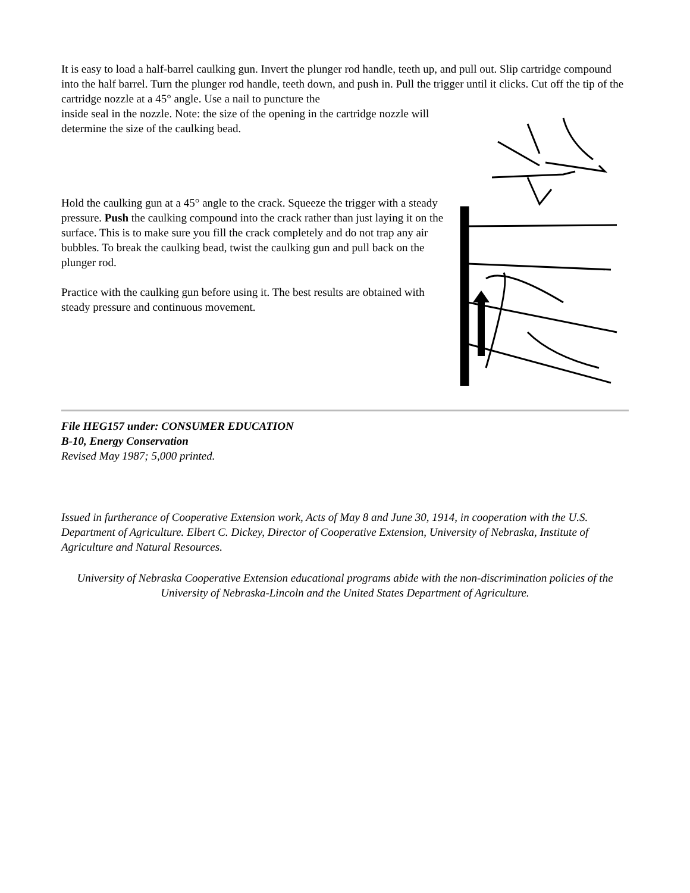It is easy to load a half-barrel caulking gun. Invert the plunger rod handle, teeth up, and pull out. Slip cartridge compound into the half barrel. Turn the plunger rod handle, teeth down, and push in. Pull the trigger until it clicks. Cut off the tip of the cartridge nozzle at a 45° angle. Use a nail to puncture the
inside seal in the nozzle. Note: the size of the opening in the cartridge nozzle will determine the size of the caulking bead.
Hold the caulking gun at a 45° angle to the crack. Squeeze the trigger with a steady pressure. Push the caulking compound into the crack rather than just laying it on the surface. This is to make sure you fill the crack completely and do not trap any air bubbles. To break the caulking bead, twist the caulking gun and pull back on the plunger rod.
Practice with the caulking gun before using it. The best results are obtained with steady pressure and continuous movement.
File HEG157 under: CONSUMER EDUCATION
B-10, Energy Conservation
Revised May 1987; 5,000 printed.
Issued in furtherance of Cooperative Extension work, Acts of May 8 and June 30, 1914, in cooperation with the U.S. Department of Agriculture. Elbert C. Dickey, Director of Cooperative Extension, University of Nebraska, Institute of Agriculture and Natural Resources.
University of Nebraska Cooperative Extension educational programs abide with the non-discrimination policies of the University of Nebraska-Lincoln and the United States Department of Agriculture.